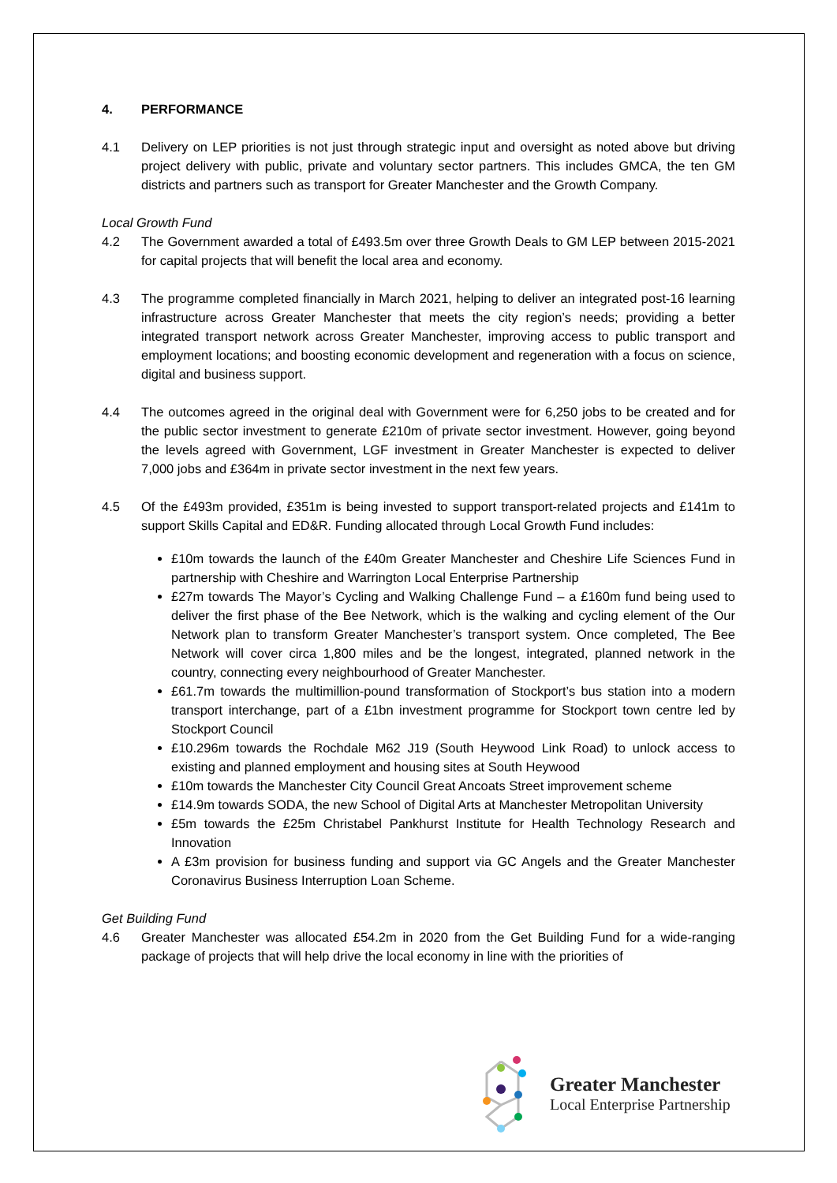4. PERFORMANCE
4.1 Delivery on LEP priorities is not just through strategic input and oversight as noted above but driving project delivery with public, private and voluntary sector partners. This includes GMCA, the ten GM districts and partners such as transport for Greater Manchester and the Growth Company.
Local Growth Fund
4.2 The Government awarded a total of £493.5m over three Growth Deals to GM LEP between 2015-2021 for capital projects that will benefit the local area and economy.
4.3 The programme completed financially in March 2021, helping to deliver an integrated post-16 learning infrastructure across Greater Manchester that meets the city region’s needs; providing a better integrated transport network across Greater Manchester, improving access to public transport and employment locations; and boosting economic development and regeneration with a focus on science, digital and business support.
4.4 The outcomes agreed in the original deal with Government were for 6,250 jobs to be created and for the public sector investment to generate £210m of private sector investment. However, going beyond the levels agreed with Government, LGF investment in Greater Manchester is expected to deliver 7,000 jobs and £364m in private sector investment in the next few years.
4.5 Of the £493m provided, £351m is being invested to support transport-related projects and £141m to support Skills Capital and ED&R. Funding allocated through Local Growth Fund includes:
£10m towards the launch of the £40m Greater Manchester and Cheshire Life Sciences Fund in partnership with Cheshire and Warrington Local Enterprise Partnership
£27m towards The Mayor’s Cycling and Walking Challenge Fund – a £160m fund being used to deliver the first phase of the Bee Network, which is the walking and cycling element of the Our Network plan to transform Greater Manchester’s transport system. Once completed, The Bee Network will cover circa 1,800 miles and be the longest, integrated, planned network in the country, connecting every neighbourhood of Greater Manchester.
£61.7m towards the multimillion-pound transformation of Stockport’s bus station into a modern transport interchange, part of a £1bn investment programme for Stockport town centre led by Stockport Council
£10.296m towards the Rochdale M62 J19 (South Heywood Link Road) to unlock access to existing and planned employment and housing sites at South Heywood
£10m towards the Manchester City Council Great Ancoats Street improvement scheme
£14.9m towards SODA, the new School of Digital Arts at Manchester Metropolitan University
£5m towards the £25m Christabel Pankhurst Institute for Health Technology Research and Innovation
A £3m provision for business funding and support via GC Angels and the Greater Manchester Coronavirus Business Interruption Loan Scheme.
Get Building Fund
4.6 Greater Manchester was allocated £54.2m in 2020 from the Get Building Fund for a wide-ranging package of projects that will help drive the local economy in line with the priorities of
Greater Manchester
Local Enterprise Partnership